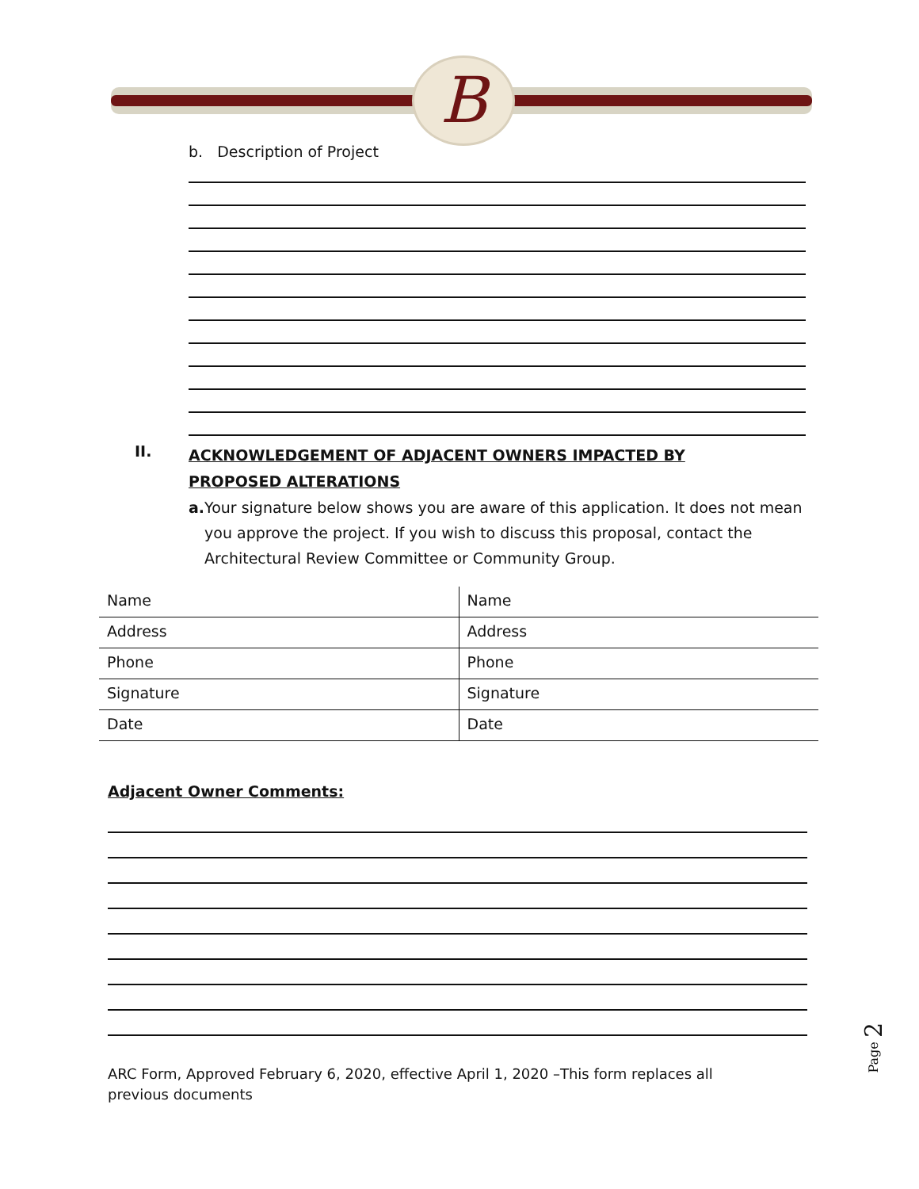B
b. Description of Project
II. ACKNOWLEDGEMENT OF ADJACENT OWNERS IMPACTED BY PROPOSED ALTERATIONS
a. Your signature below shows you are aware of this application. It does not mean you approve the project. If you wish to discuss this proposal, contact the Architectural Review Committee or Community Group.
| Name | Name |
| Address | Address |
| Phone | Phone |
| Signature | Signature |
| Date | Date |
Adjacent Owner Comments:
ARC Form, Approved February 6, 2020, effective April 1, 2020 –This form replaces all previous documents
Page 2